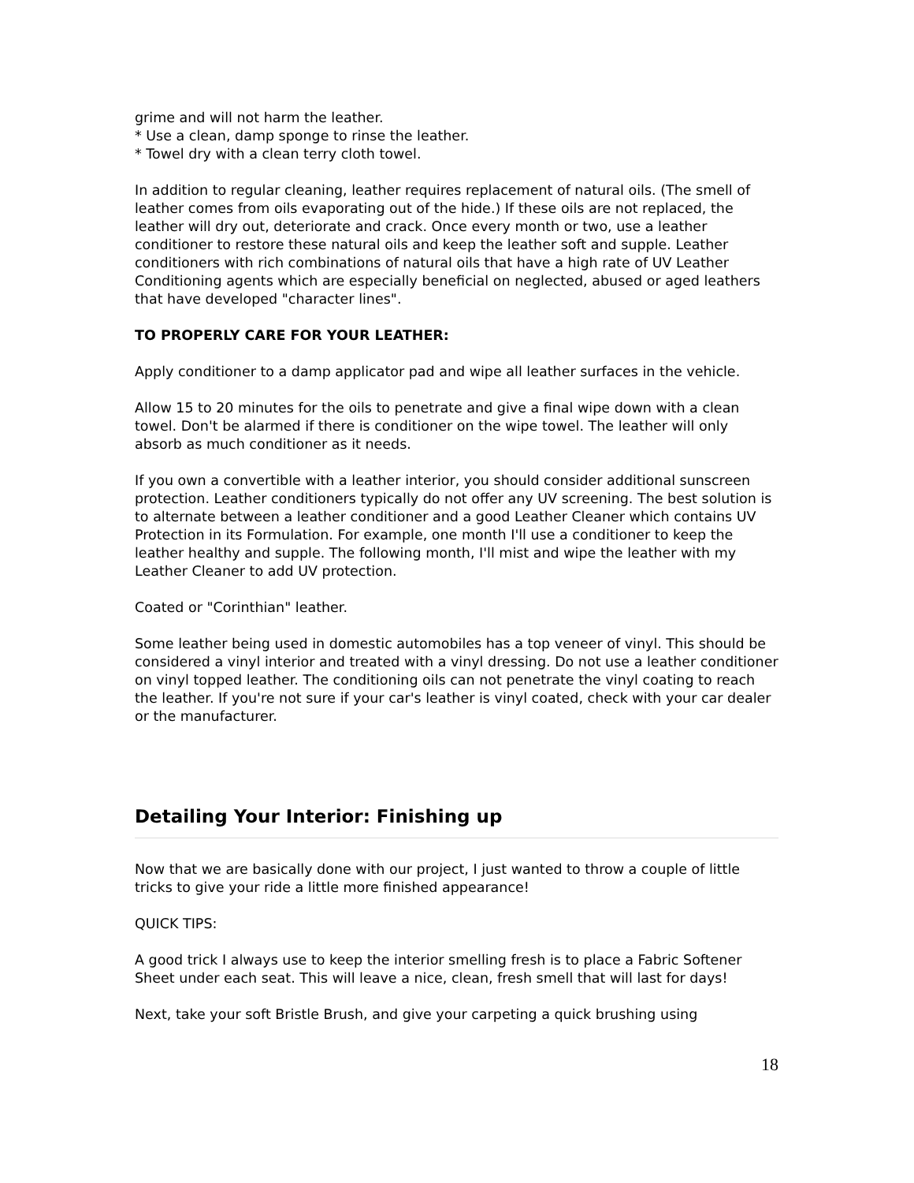grime and will not harm the leather.
* Use a clean, damp sponge to rinse the leather.
* Towel dry with a clean terry cloth towel.
In addition to regular cleaning, leather requires replacement of natural oils. (The smell of leather comes from oils evaporating out of the hide.) If these oils are not replaced, the leather will dry out, deteriorate and crack. Once every month or two, use a leather conditioner to restore these natural oils and keep the leather soft and supple. Leather conditioners with rich combinations of natural oils that have a high rate of UV Leather Conditioning agents which are especially beneficial on neglected, abused or aged leathers that have developed "character lines".
TO PROPERLY CARE FOR YOUR LEATHER:
Apply conditioner to a damp applicator pad and wipe all leather surfaces in the vehicle.
Allow 15 to 20 minutes for the oils to penetrate and give a final wipe down with a clean towel. Don't be alarmed if there is conditioner on the wipe towel. The leather will only absorb as much conditioner as it needs.
If you own a convertible with a leather interior, you should consider additional sunscreen protection. Leather conditioners typically do not offer any UV screening. The best solution is to alternate between a leather conditioner and a good Leather Cleaner which contains UV Protection in its Formulation. For example, one month I'll use a conditioner to keep the leather healthy and supple. The following month, I'll mist and wipe the leather with my Leather Cleaner to add UV protection.
Coated or "Corinthian" leather.
Some leather being used in domestic automobiles has a top veneer of vinyl. This should be considered a vinyl interior and treated with a vinyl dressing. Do not use a leather conditioner on vinyl topped leather. The conditioning oils can not penetrate the vinyl coating to reach the leather. If you're not sure if your car's leather is vinyl coated, check with your car dealer or the manufacturer.
Detailing Your Interior: Finishing up
Now that we are basically done with our project, I just wanted to throw a couple of little tricks to give your ride a little more finished appearance!
QUICK TIPS:
A good trick I always use to keep the interior smelling fresh is to place a Fabric Softener Sheet under each seat. This will leave a nice, clean, fresh smell that will last for days!
Next, take your soft Bristle Brush, and give your carpeting a quick brushing using
18